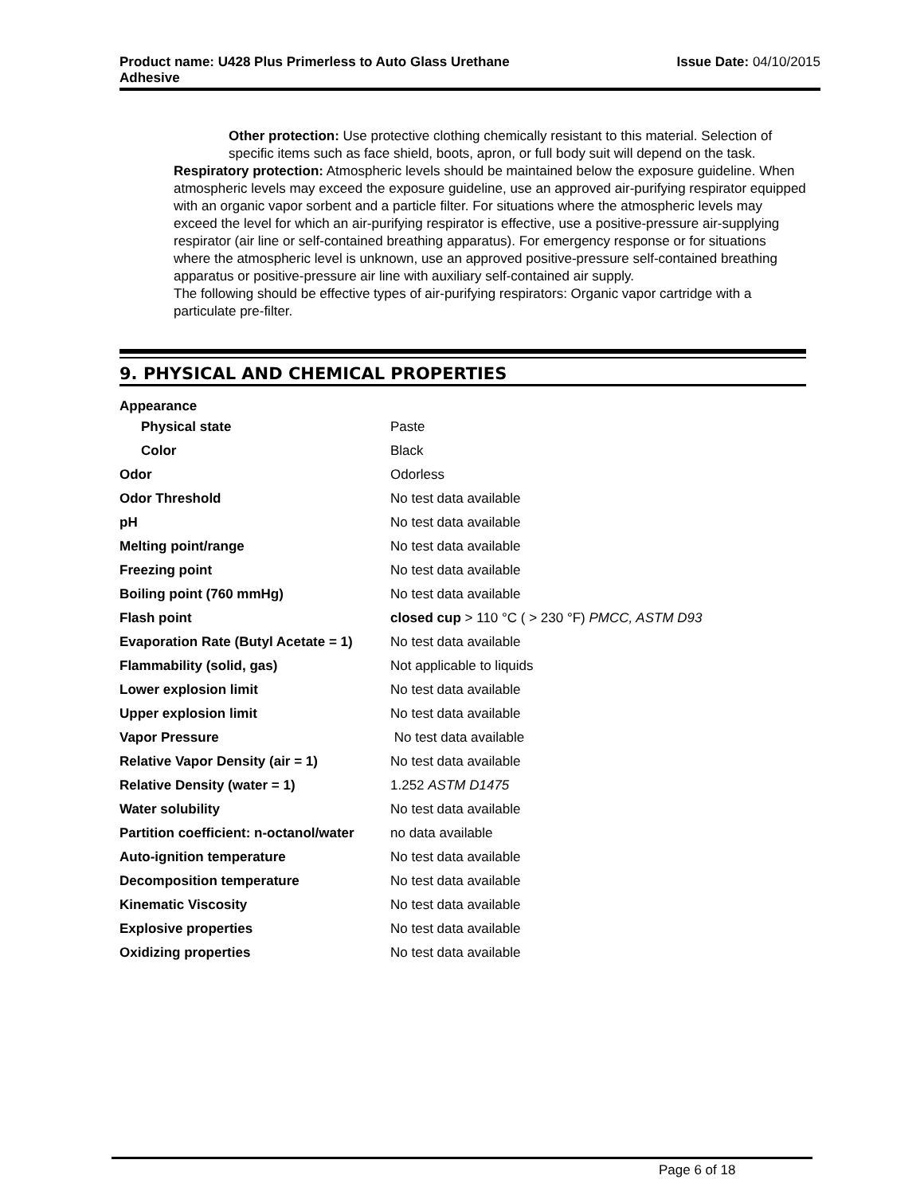Product name: U428 Plus Primerless to Auto Glass Urethane Adhesive
Issue Date: 04/10/2015
Other protection: Use protective clothing chemically resistant to this material. Selection of specific items such as face shield, boots, apron, or full body suit will depend on the task.
Respiratory protection: Atmospheric levels should be maintained below the exposure guideline. When atmospheric levels may exceed the exposure guideline, use an approved air-purifying respirator equipped with an organic vapor sorbent and a particle filter. For situations where the atmospheric levels may exceed the level for which an air-purifying respirator is effective, use a positive-pressure air-supplying respirator (air line or self-contained breathing apparatus). For emergency response or for situations where the atmospheric level is unknown, use an approved positive-pressure self-contained breathing apparatus or positive-pressure air line with auxiliary self-contained air supply.
The following should be effective types of air-purifying respirators: Organic vapor cartridge with a particulate pre-filter.
9. PHYSICAL AND CHEMICAL PROPERTIES
| Appearance | |
| Physical state | Paste |
| Color | Black |
| Odor | Odorless |
| Odor Threshold | No test data available |
| pH | No test data available |
| Melting point/range | No test data available |
| Freezing point | No test data available |
| Boiling point (760 mmHg) | No test data available |
| Flash point | closed cup > 110 °C ( > 230 °F) PMCC, ASTM D93 |
| Evaporation Rate (Butyl Acetate = 1) | No test data available |
| Flammability (solid, gas) | Not applicable to liquids |
| Lower explosion limit | No test data available |
| Upper explosion limit | No test data available |
| Vapor Pressure | No test data available |
| Relative Vapor Density (air = 1) | No test data available |
| Relative Density (water = 1) | 1.252 ASTM D1475 |
| Water solubility | No test data available |
| Partition coefficient: n-octanol/water | no data available |
| Auto-ignition temperature | No test data available |
| Decomposition temperature | No test data available |
| Kinematic Viscosity | No test data available |
| Explosive properties | No test data available |
| Oxidizing properties | No test data available |
Page 6 of 18